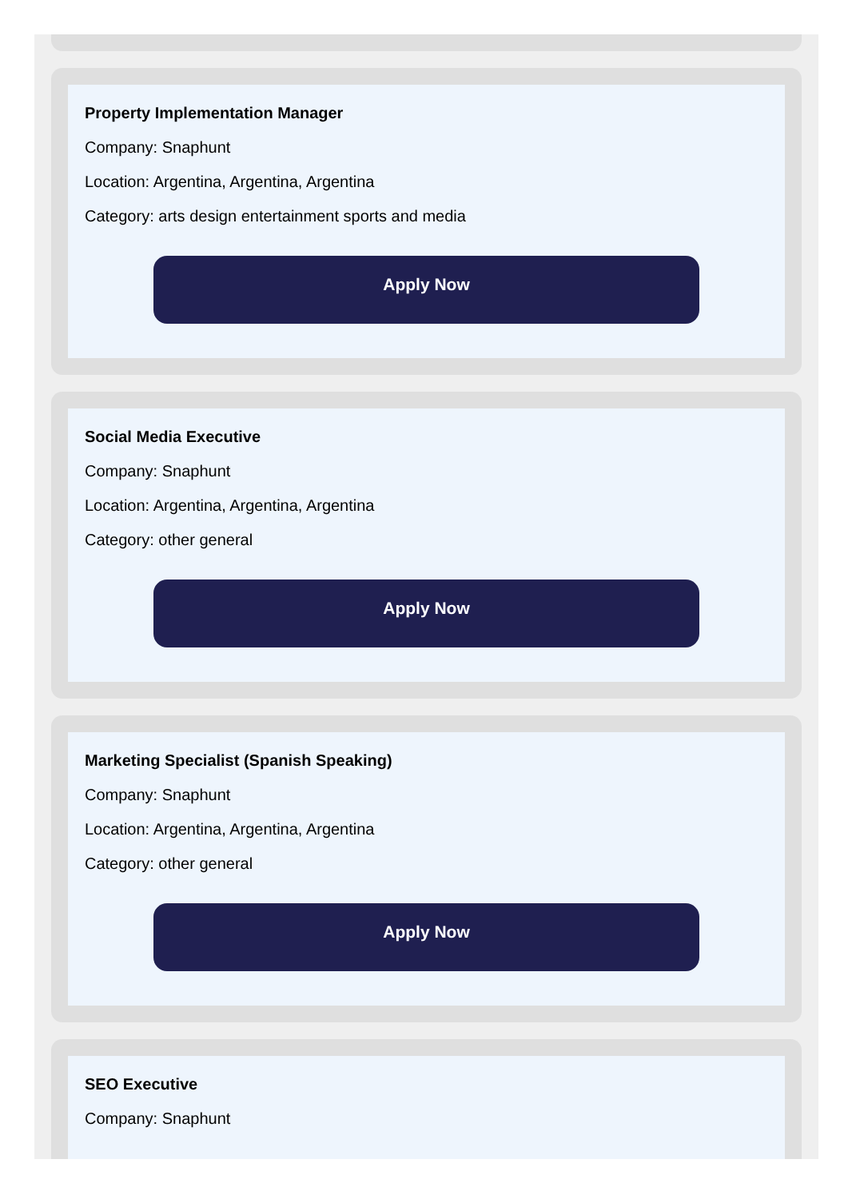Property Implementation Manager
Company: Snaphunt
Location: Argentina, Argentina, Argentina
Category: arts design entertainment sports and media
Apply Now
Social Media Executive
Company: Snaphunt
Location: Argentina, Argentina, Argentina
Category: other general
Apply Now
Marketing Specialist (Spanish Speaking)
Company: Snaphunt
Location: Argentina, Argentina, Argentina
Category: other general
Apply Now
SEO Executive
Company: Snaphunt